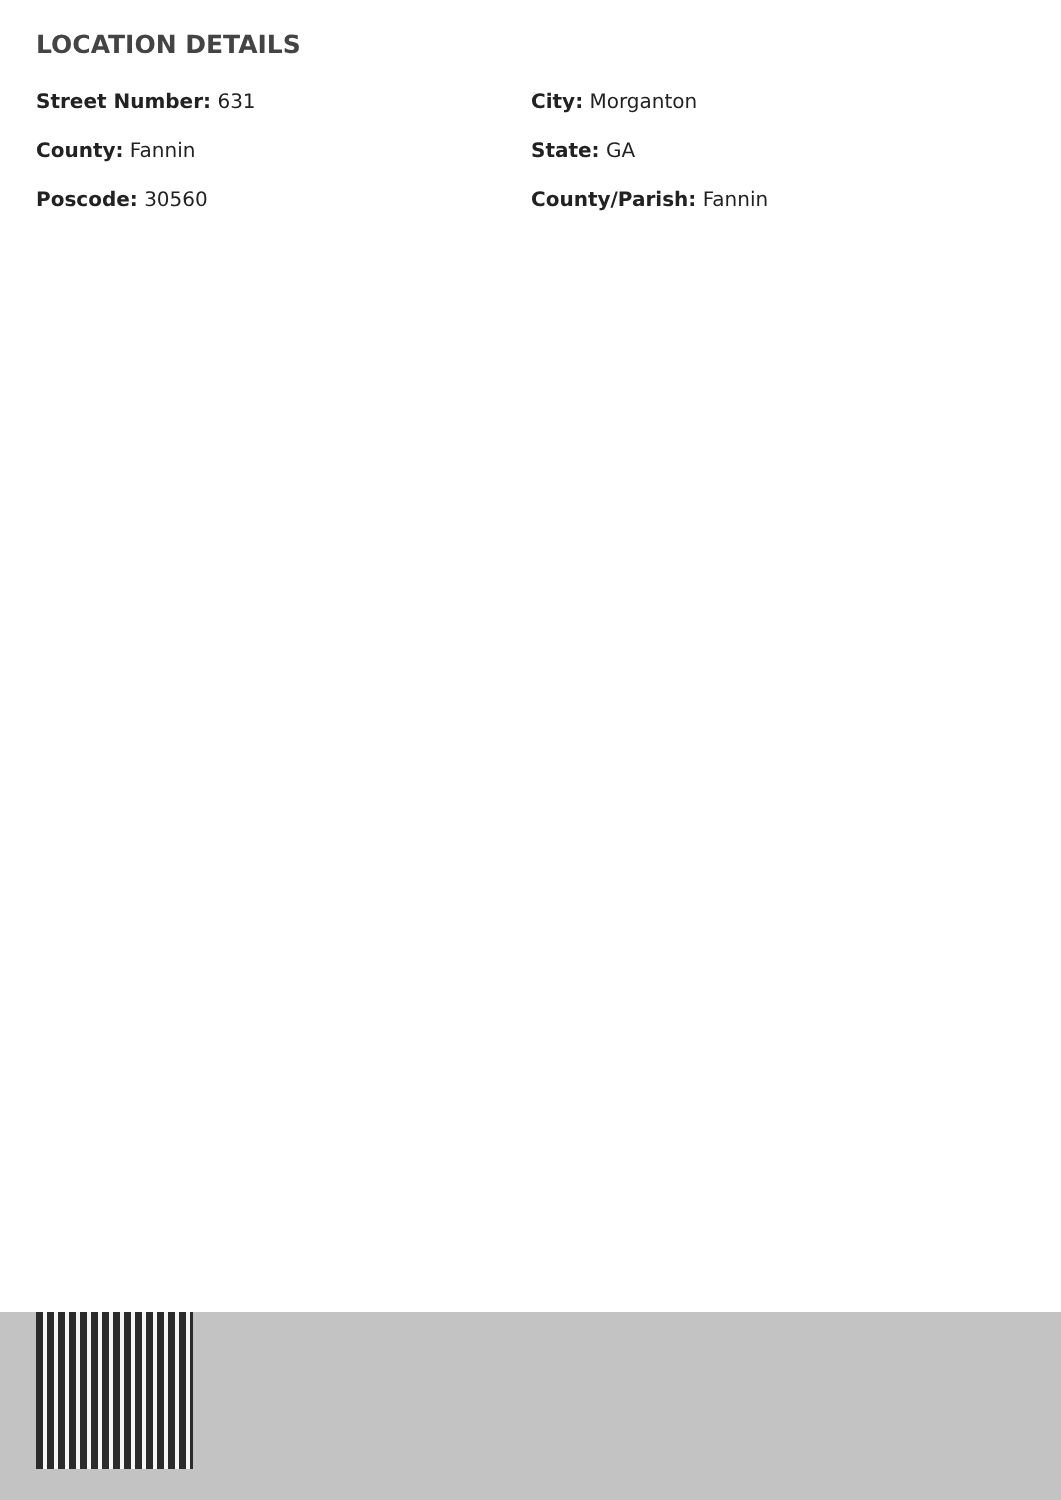LOCATION DETAILS
Street Number: 631
City: Morganton
County: Fannin
State: GA
Poscode: 30560
County/Parish: Fannin